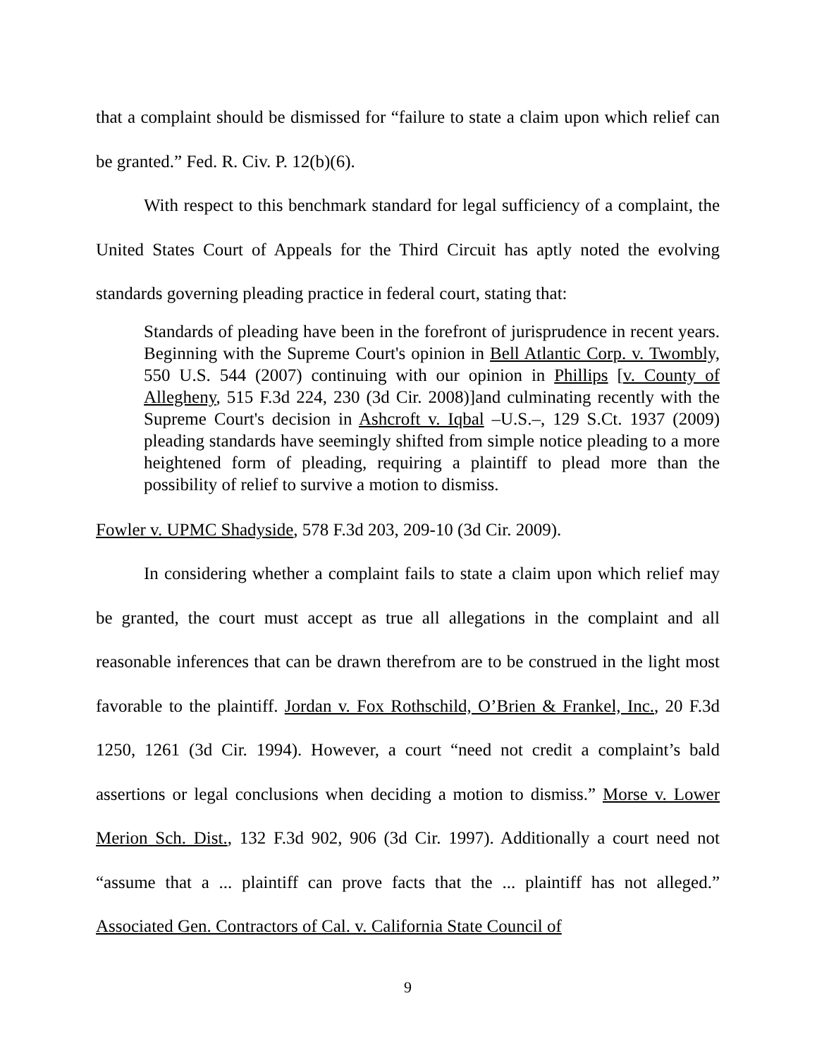that a complaint should be dismissed for “failure to state a claim upon which relief can be granted.” Fed. R. Civ. P. 12(b)(6).
With respect to this benchmark standard for legal sufficiency of a complaint, the United States Court of Appeals for the Third Circuit has aptly noted the evolving standards governing pleading practice in federal court, stating that:
Standards of pleading have been in the forefront of jurisprudence in recent years. Beginning with the Supreme Court's opinion in Bell Atlantic Corp. v. Twombly, 550 U.S. 544 (2007) continuing with our opinion in Phillips [v. County of Allegheny, 515 F.3d 224, 230 (3d Cir. 2008)]and culminating recently with the Supreme Court's decision in Ashcroft v. Iqbal –U.S.–, 129 S.Ct. 1937 (2009) pleading standards have seemingly shifted from simple notice pleading to a more heightened form of pleading, requiring a plaintiff to plead more than the possibility of relief to survive a motion to dismiss.
Fowler v. UPMC Shadyside, 578 F.3d 203, 209-10 (3d Cir. 2009).
In considering whether a complaint fails to state a claim upon which relief may be granted, the court must accept as true all allegations in the complaint and all reasonable inferences that can be drawn therefrom are to be construed in the light most favorable to the plaintiff. Jordan v. Fox Rothschild, O’Brien & Frankel, Inc., 20 F.3d 1250, 1261 (3d Cir. 1994). However, a court “need not credit a complaint’s bald assertions or legal conclusions when deciding a motion to dismiss.” Morse v. Lower Merion Sch. Dist., 132 F.3d 902, 906 (3d Cir. 1997). Additionally a court need not “assume that a ... plaintiff can prove facts that the ... plaintiff has not alleged.” Associated Gen. Contractors of Cal. v. California State Council of
9